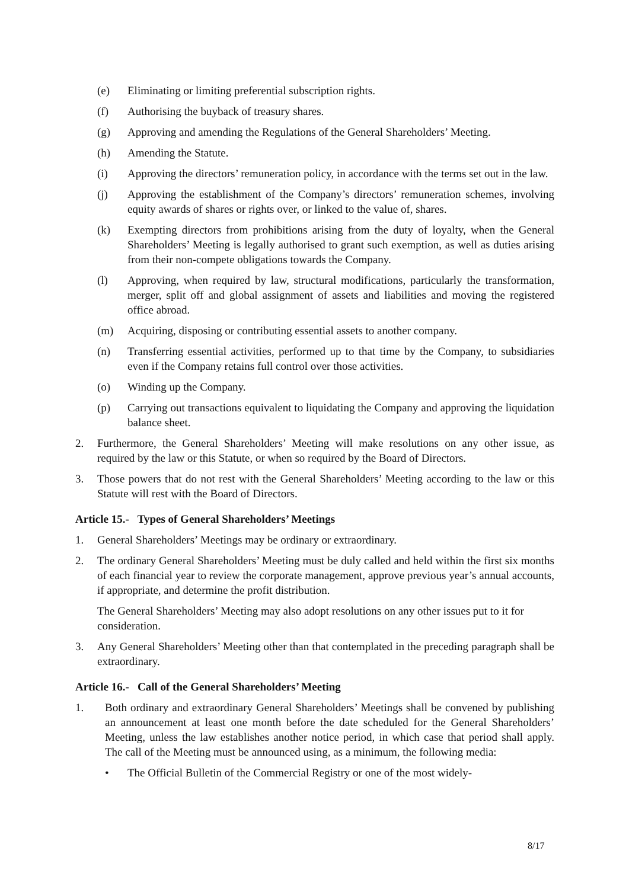(e) Eliminating or limiting preferential subscription rights.
(f) Authorising the buyback of treasury shares.
(g) Approving and amending the Regulations of the General Shareholders’ Meeting.
(h) Amending the Statute.
(i) Approving the directors’ remuneration policy, in accordance with the terms set out in the law.
(j) Approving the establishment of the Company’s directors’ remuneration schemes, involving equity awards of shares or rights over, or linked to the value of, shares.
(k) Exempting directors from prohibitions arising from the duty of loyalty, when the General Shareholders’ Meeting is legally authorised to grant such exemption, as well as duties arising from their non-compete obligations towards the Company.
(l) Approving, when required by law, structural modifications, particularly the transformation, merger, split off and global assignment of assets and liabilities and moving the registered office abroad.
(m) Acquiring, disposing or contributing essential assets to another company.
(n) Transferring essential activities, performed up to that time by the Company, to subsidiaries even if the Company retains full control over those activities.
(o) Winding up the Company.
(p) Carrying out transactions equivalent to liquidating the Company and approving the liquidation balance sheet.
2. Furthermore, the General Shareholders’ Meeting will make resolutions on any other issue, as required by the law or this Statute, or when so required by the Board of Directors.
3. Those powers that do not rest with the General Shareholders’ Meeting according to the law or this Statute will rest with the Board of Directors.
Article 15.- Types of General Shareholders’ Meetings
1. General Shareholders’ Meetings may be ordinary or extraordinary.
2. The ordinary General Shareholders’ Meeting must be duly called and held within the first six months of each financial year to review the corporate management, approve previous year’s annual accounts, if appropriate, and determine the profit distribution.
The General Shareholders’ Meeting may also adopt resolutions on any other issues put to it for consideration.
3. Any General Shareholders’ Meeting other than that contemplated in the preceding paragraph shall be extraordinary.
Article 16.- Call of the General Shareholders’ Meeting
1. Both ordinary and extraordinary General Shareholders’ Meetings shall be convened by publishing an announcement at least one month before the date scheduled for the General Shareholders’ Meeting, unless the law establishes another notice period, in which case that period shall apply. The call of the Meeting must be announced using, as a minimum, the following media:
• The Official Bulletin of the Commercial Registry or one of the most widely-
8/17